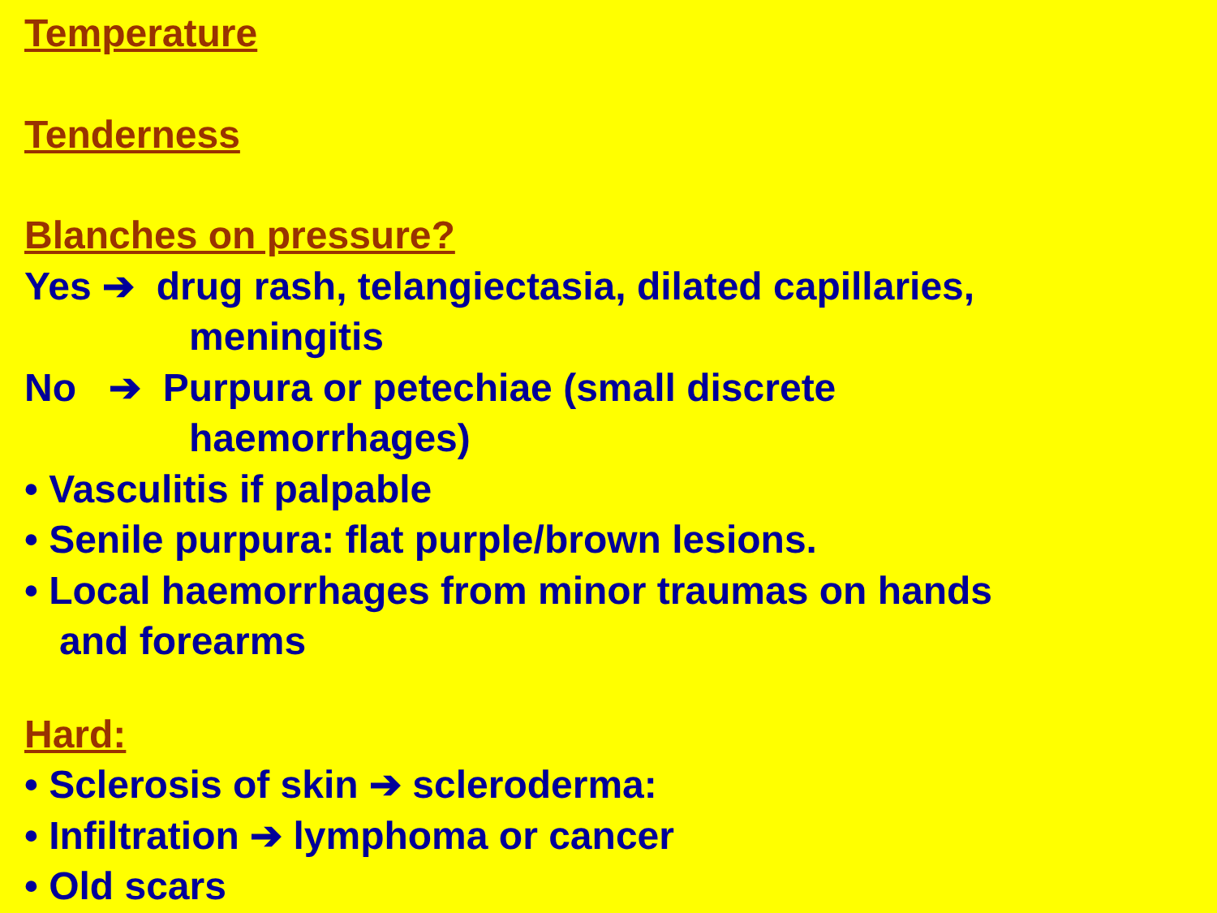Temperature
Tenderness
Blanches on pressure?
Yes ➔ drug rash, telangiectasia, dilated capillaries,
meningitis
No ➔ Purpura or petechiae (small discrete
haemorrhages)
• Vasculitis if palpable
• Senile purpura: flat purple/brown lesions.
• Local haemorrhages from minor traumas on hands
and forearms
Hard:
• Sclerosis of skin ➔ scleroderma:
• Infiltration ➔ lymphoma or cancer
• Old scars